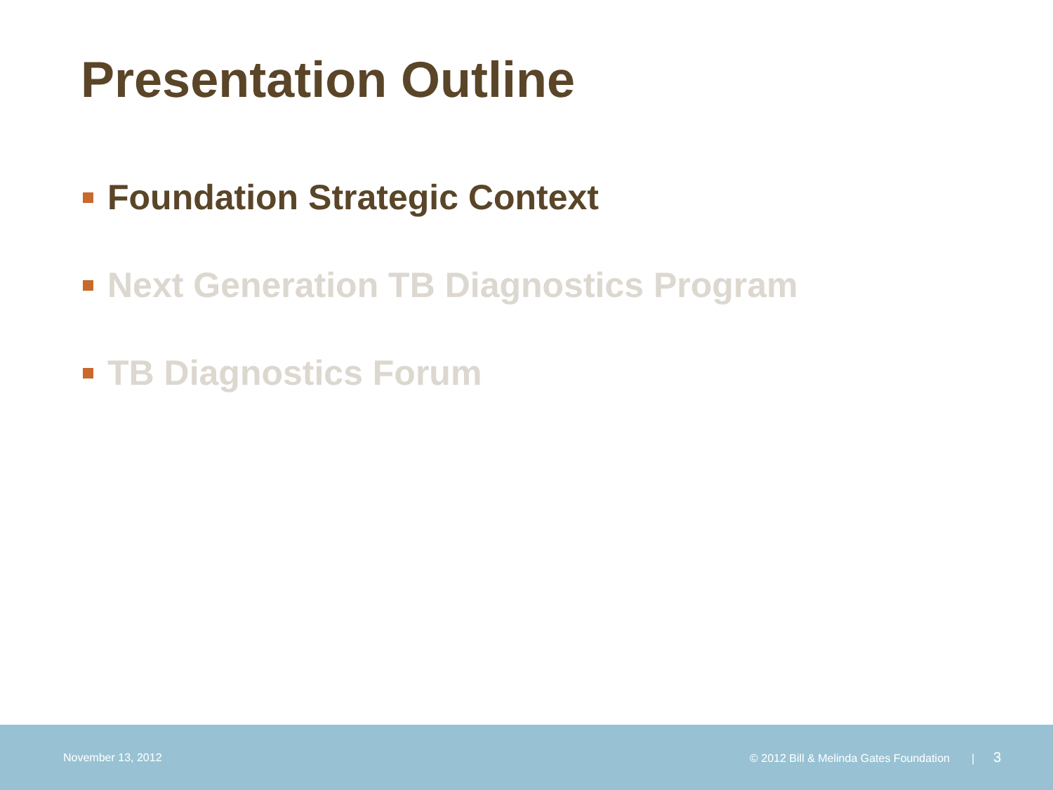Presentation Outline
Foundation Strategic Context
Next Generation TB Diagnostics Program
TB Diagnostics Forum
November 13, 2012 © 2012 Bill & Melinda Gates Foundation | 3